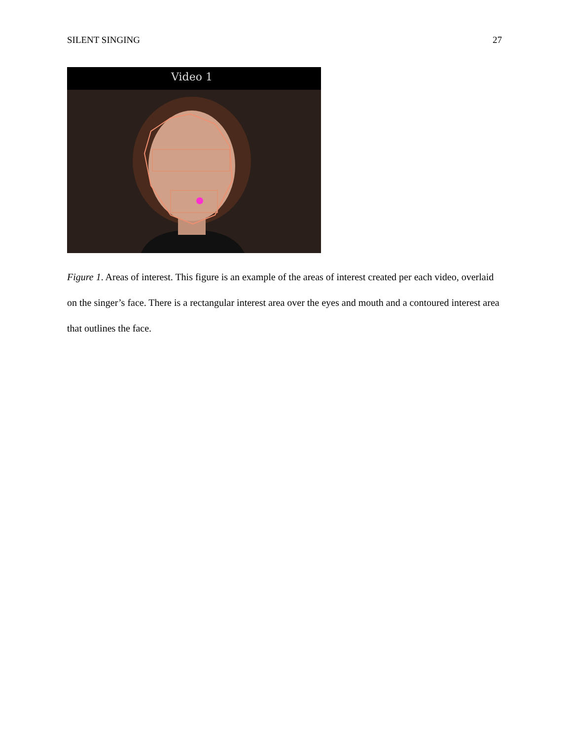SILENT SINGING 27
Video 1
Figure 1. Areas of interest. This figure is an example of the areas of interest created per each video, overlaid on the singer’s face. There is a rectangular interest area over the eyes and mouth and a contoured interest area that outlines the face.